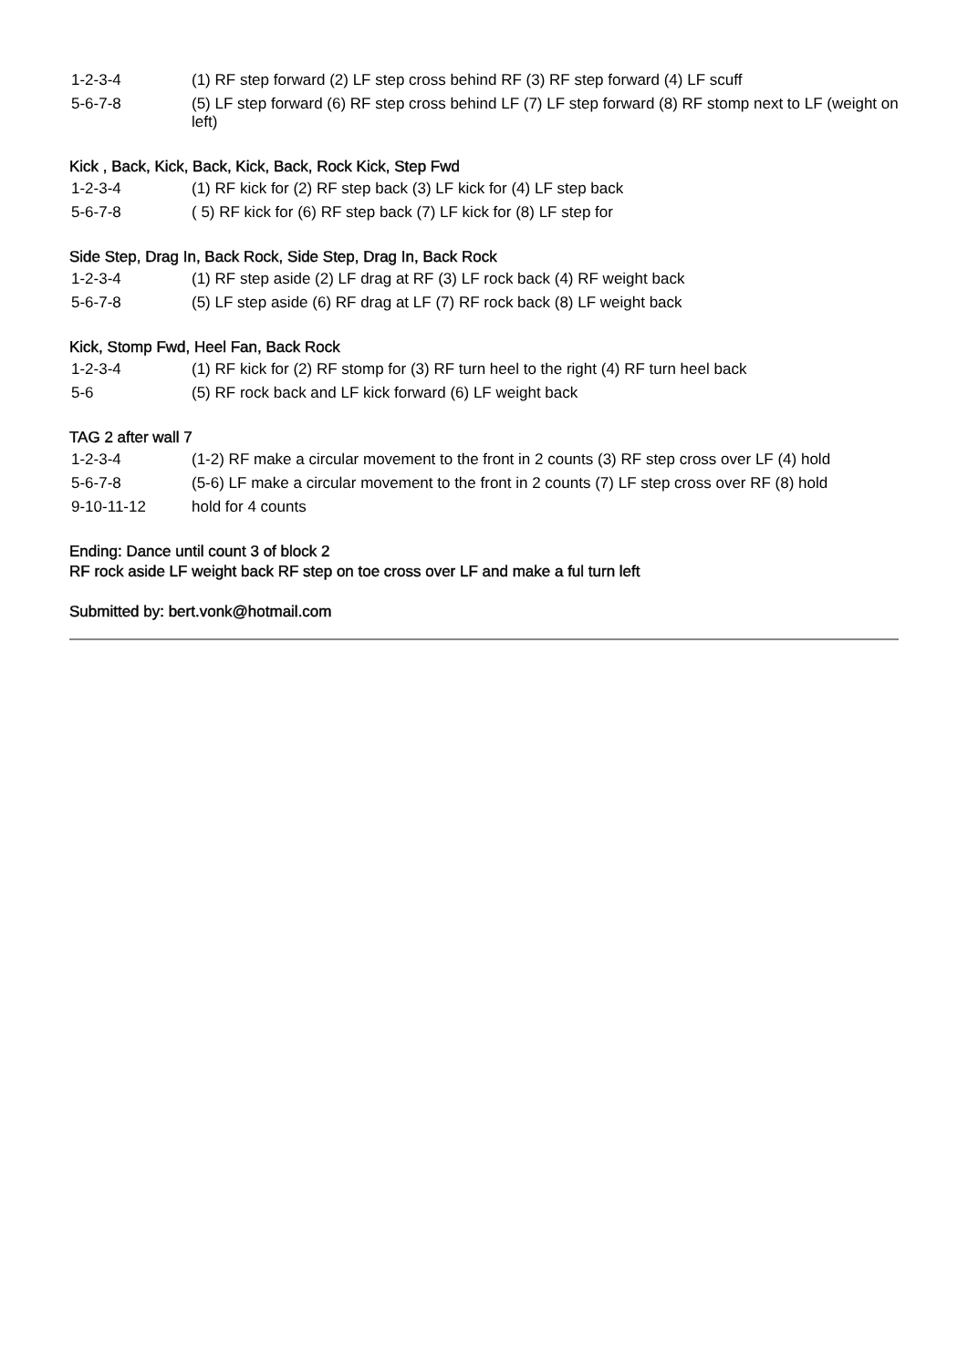| 1-2-3-4 | (1) RF step forward (2) LF step cross behind RF (3) RF step forward (4) LF scuff |
| 5-6-7-8 | (5) LF step forward (6) RF step cross behind LF (7) LF step forward (8) RF stomp next to LF (weight on left) |
Kick , Back, Kick, Back, Kick, Back, Rock Kick, Step Fwd
| 1-2-3-4 | (1) RF kick for (2) RF step back (3) LF kick for (4) LF step back |
| 5-6-7-8 | ( 5) RF kick for (6) RF step back (7) LF kick for (8) LF step for |
Side Step, Drag In, Back Rock, Side Step, Drag In, Back Rock
| 1-2-3-4 | (1) RF step aside (2) LF drag at RF (3) LF rock back (4) RF weight back |
| 5-6-7-8 | (5) LF step aside (6) RF drag at LF (7) RF rock back (8) LF weight back |
Kick, Stomp Fwd, Heel Fan, Back Rock
| 1-2-3-4 | (1) RF kick for (2) RF stomp for (3) RF turn heel to the right (4) RF turn heel back |
| 5-6 | (5) RF rock back and LF kick forward (6) LF weight back |
TAG 2 after wall 7
| 1-2-3-4 | (1-2) RF make a circular movement to the front in 2 counts (3) RF step cross over LF (4) hold |
| 5-6-7-8 | (5-6) LF make a circular movement to the front in 2 counts (7) LF step cross over RF (8) hold |
| 9-10-11-12 | hold for 4 counts |
Ending: Dance until count 3 of block 2
RF rock aside LF weight back RF step on toe cross over LF and make a ful turn left
Submitted by: bert.vonk@hotmail.com